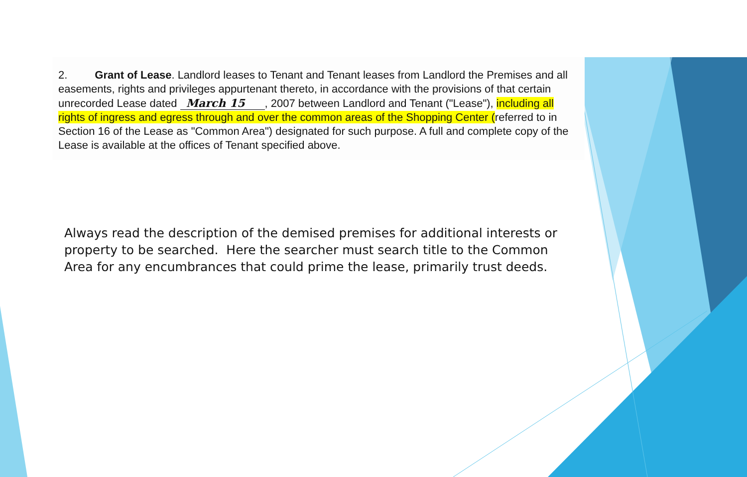2. Grant of Lease. Landlord leases to Tenant and Tenant leases from Landlord the Premises and all easements, rights and privileges appurtenant thereto, in accordance with the provisions of that certain unrecorded Lease dated March 15, 2007 between Landlord and Tenant ("Lease"), including all rights of ingress and egress through and over the common areas of the Shopping Center (referred to in Section 16 of the Lease as "Common Area") designated for such purpose. A full and complete copy of the Lease is available at the offices of Tenant specified above.
Always read the description of the demised premises for additional interests or property to be searched. Here the searcher must search title to the Common Area for any encumbrances that could prime the lease, primarily trust deeds.